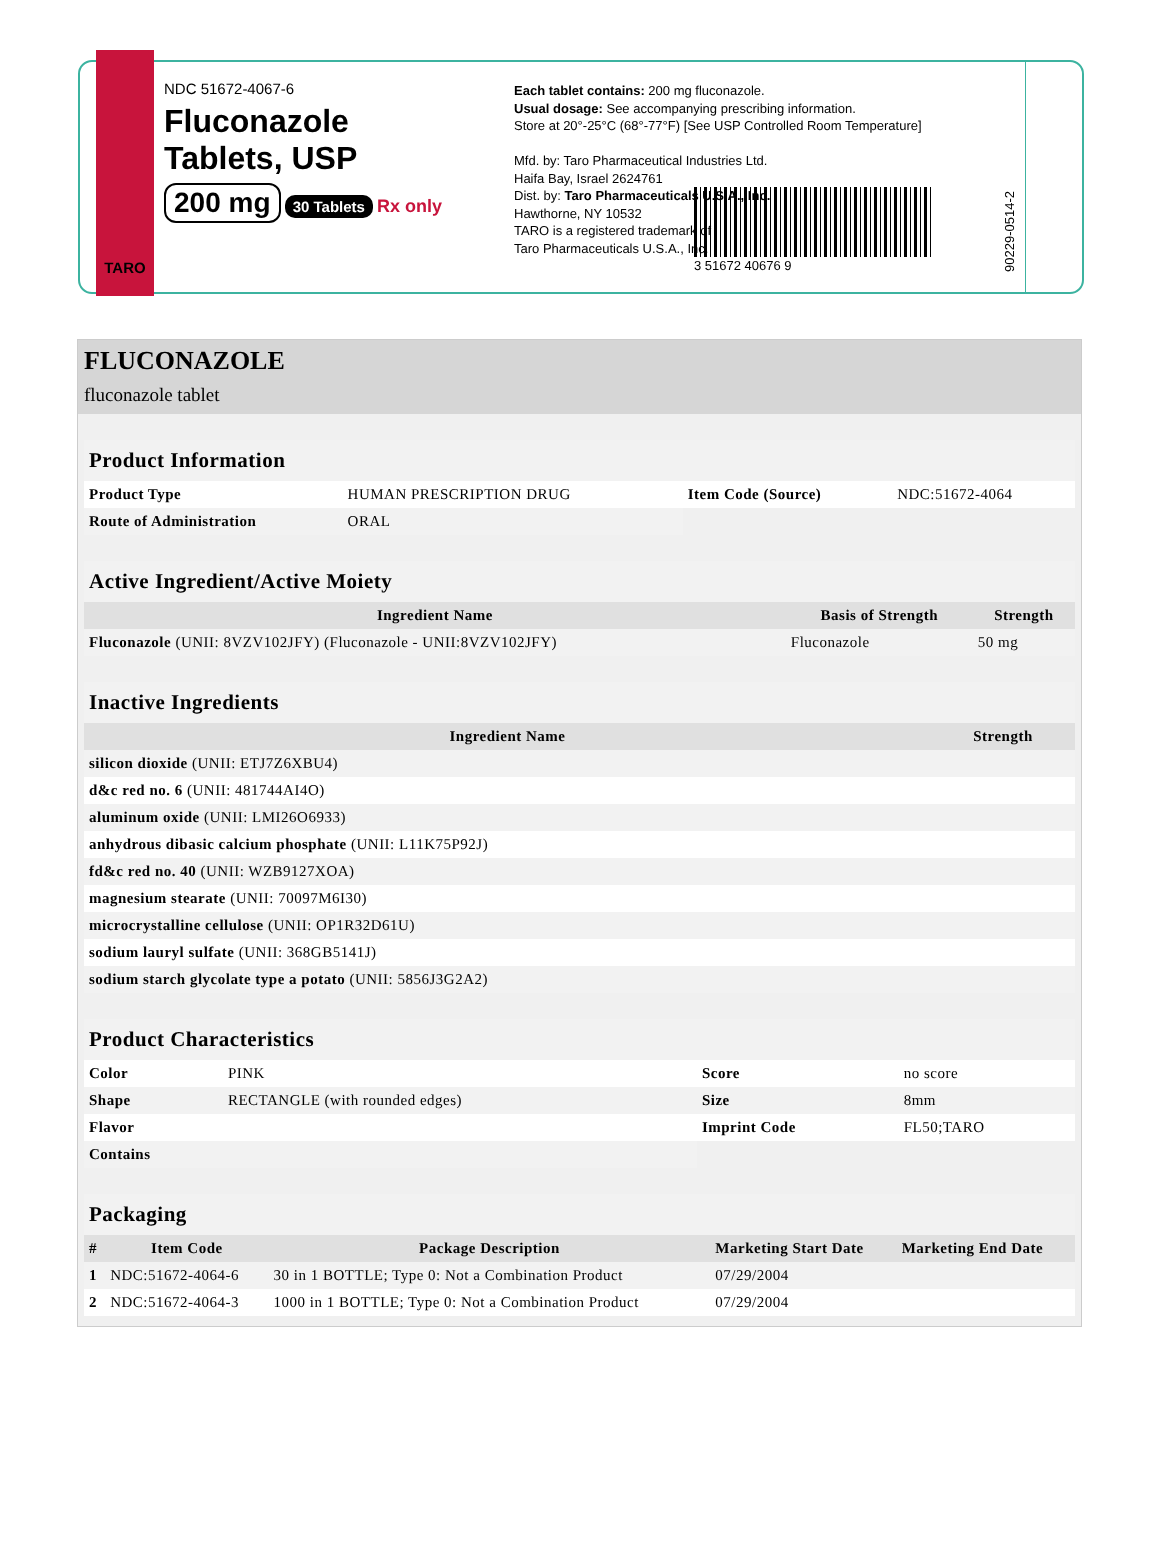TARO
NDC 51672-4067-6
Fluconazole
Tablets, USP
200 mg
30 Tablets Rx only
Each tablet contains: 200 mg fluconazole.
Usual dosage: See accompanying prescribing information.
Store at 20°-25°C (68°-77°F) [See USP Controlled Room Temperature]
Mfd. by: Taro Pharmaceutical Industries Ltd.
Haifa Bay, Israel 2624761
Dist. by: Taro Pharmaceuticals U.S.A., Inc.
Hawthorne, NY 10532
TARO is a registered trademark of
Taro Pharmaceuticals U.S.A., Inc.
3 51672 40676 9
90229-0514-2
FLUCONAZOLE
fluconazole tablet
| Product Information | | | |
| Product Type | HUMAN PRESCRIPTION DRUG | Item Code (Source) | NDC:51672-4064 |
| Route of Administration | ORAL | | |
| Active Ingredient/Active Moiety | | |
| Ingredient Name | Basis of Strength | Strength |
| Fluconazole (UNII: 8VZV102JFY) (Fluconazole - UNII:8VZV102JFY) | Fluconazole | 50 mg |
| Inactive Ingredients | |
| Ingredient Name | Strength |
| silicon dioxide (UNII: ETJ7Z6XBU4) | |
| d&c red no. 6 (UNII: 481744AI4O) | |
| aluminum oxide (UNII: LMI26O6933) | |
| anhydrous dibasic calcium phosphate (UNII: L11K75P92J) | |
| fd&c red no. 40 (UNII: WZB9127XOA) | |
| magnesium stearate (UNII: 70097M6I30) | |
| microcrystalline cellulose (UNII: OP1R32D61U) | |
| sodium lauryl sulfate (UNII: 368GB5141J) | |
| sodium starch glycolate type a potato (UNII: 5856J3G2A2) | |
| Product Characteristics | | | |
| Color | PINK | Score | no score |
| Shape | RECTANGLE (with rounded edges) | Size | 8mm |
| Flavor | | Imprint Code | FL50;TARO |
| Contains | | | |
| Packaging | | | | |
| # | Item Code | Package Description | Marketing Start Date | Marketing End Date |
| 1 | NDC:51672-4064-6 | 30 in 1 BOTTLE; Type 0: Not a Combination Product | 07/29/2004 | |
| 2 | NDC:51672-4064-3 | 1000 in 1 BOTTLE; Type 0: Not a Combination Product | 07/29/2004 | |